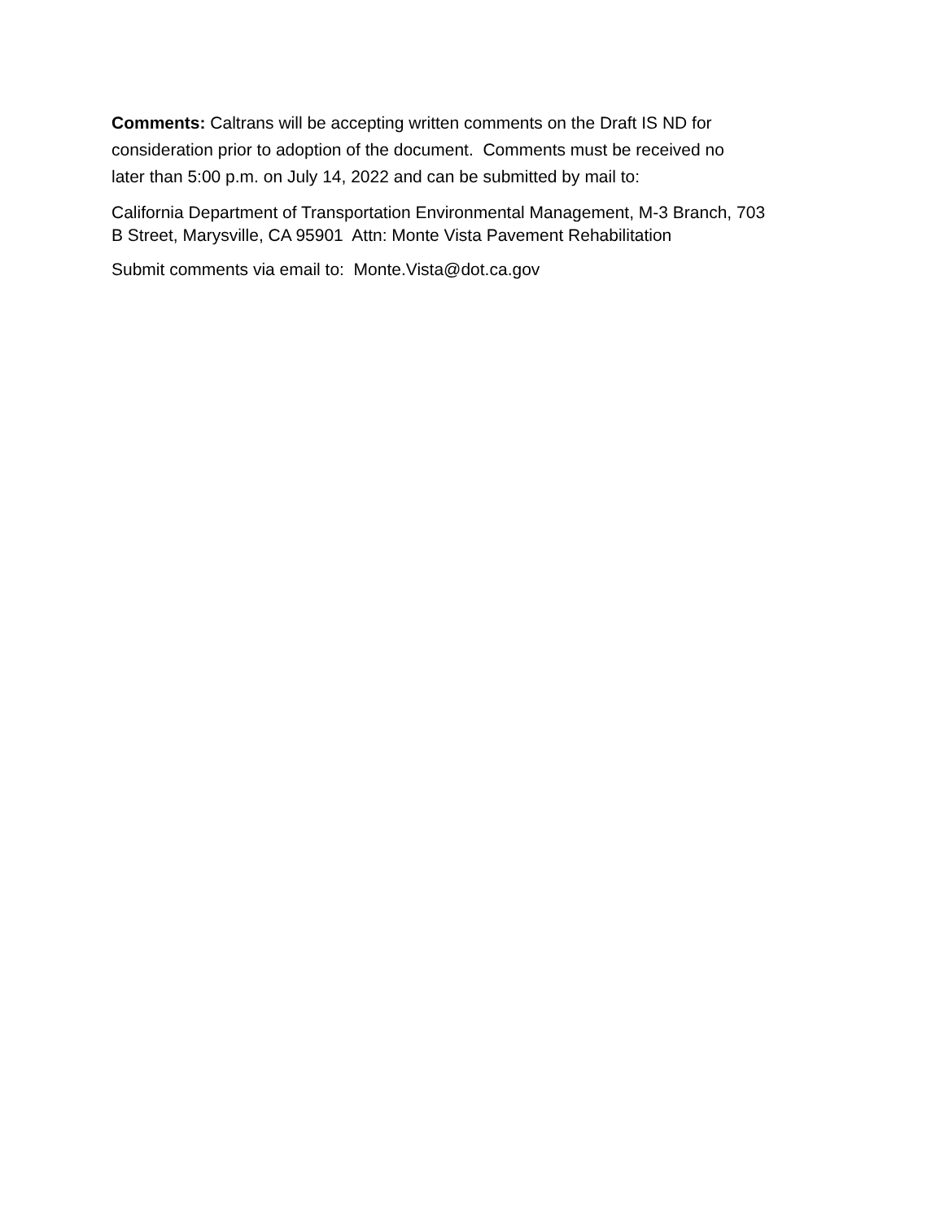Comments: Caltrans will be accepting written comments on the Draft IS ND for
consideration prior to adoption of the document. Comments must be received no
later than 5:00 p.m. on July 14, 2022 and can be submitted by mail to:
California Department of Transportation Environmental Management, M-3 Branch, 703
B Street, Marysville, CA 95901 Attn: Monte Vista Pavement Rehabilitation
Submit comments via email to: Monte.Vista@dot.ca.gov